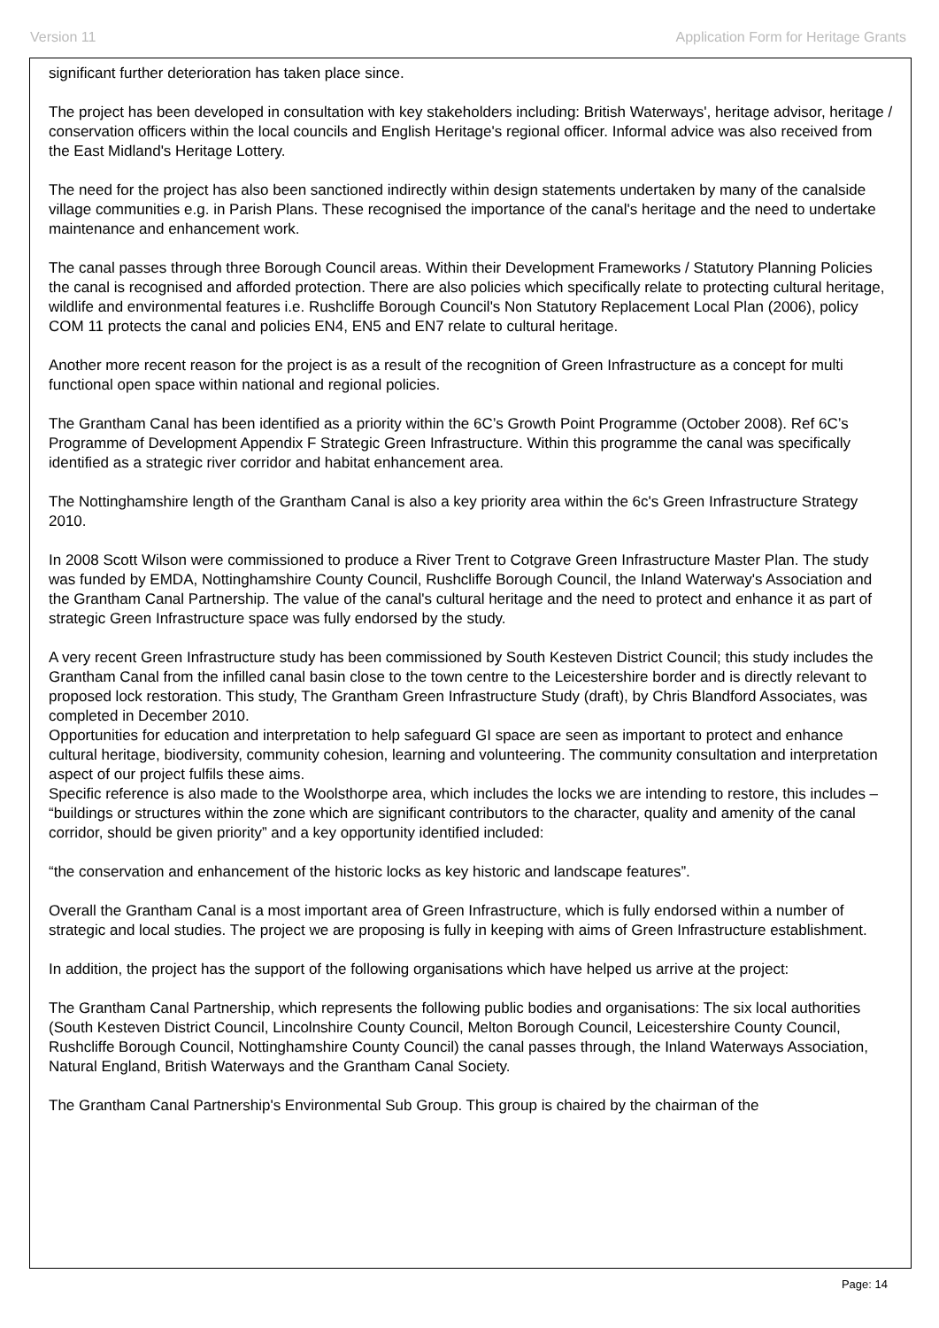Version 11 Application Form for Heritage Grants
significant further deterioration has taken place since.
The project has been developed in consultation with key stakeholders including: British Waterways', heritage advisor, heritage / conservation officers within the local councils and English Heritage's regional officer. Informal advice was also received from the East Midland's Heritage Lottery.
The need for the project has also been sanctioned indirectly within design statements undertaken by many of the canalside village communities e.g. in Parish Plans. These recognised the importance of the canal's heritage and the need to undertake maintenance and enhancement work.
The canal passes through three Borough Council areas. Within their Development Frameworks / Statutory Planning Policies the canal is recognised and afforded protection. There are also policies which specifically relate to protecting cultural heritage, wildlife and environmental features i.e. Rushcliffe Borough Council's Non Statutory Replacement Local Plan (2006), policy COM 11 protects the canal and policies EN4, EN5 and EN7 relate to cultural heritage.
Another more recent reason for the project is as a result of the recognition of Green Infrastructure as a concept for multi functional open space within national and regional policies.
The Grantham Canal has been identified as a priority within the 6C’s Growth Point Programme (October 2008). Ref 6C’s Programme of Development Appendix F Strategic Green Infrastructure. Within this programme the canal was specifically identified as a strategic river corridor and habitat enhancement area.
The Nottinghamshire length of the Grantham Canal is also a key priority area within the 6c's Green Infrastructure Strategy 2010.
In 2008 Scott Wilson were commissioned to produce a River Trent to Cotgrave Green Infrastructure Master Plan. The study was funded by EMDA, Nottinghamshire County Council, Rushcliffe Borough Council, the Inland Waterway's Association and the Grantham Canal Partnership. The value of the canal's cultural heritage and the need to protect and enhance it as part of strategic Green Infrastructure space was fully endorsed by the study.
A very recent Green Infrastructure study has been commissioned by South Kesteven District Council; this study includes the Grantham Canal from the infilled canal basin close to the town centre to the Leicestershire border and is directly relevant to proposed lock restoration. This study, The Grantham Green Infrastructure Study (draft), by Chris Blandford Associates, was completed in December 2010.
Opportunities for education and interpretation to help safeguard GI space are seen as important to protect and enhance cultural heritage, biodiversity, community cohesion, learning and volunteering. The community consultation and interpretation aspect of our project fulfils these aims.
Specific reference is also made to the Woolsthorpe area, which includes the locks we are intending to restore, this includes – “buildings or structures within the zone which are significant contributors to the character, quality and amenity of the canal corridor, should be given priority” and a key opportunity identified included:
“the conservation and enhancement of the historic locks as key historic and landscape features”.
Overall the Grantham Canal is a most important area of Green Infrastructure, which is fully endorsed within a number of strategic and local studies. The project we are proposing is fully in keeping with aims of Green Infrastructure establishment.
In addition, the project has the support of the following organisations which have helped us arrive at the project:
The Grantham Canal Partnership, which represents the following public bodies and organisations: The six local authorities (South Kesteven District Council, Lincolnshire County Council, Melton Borough Council, Leicestershire County Council, Rushcliffe Borough Council, Nottinghamshire County Council) the canal passes through, the Inland Waterways Association, Natural England, British Waterways and the Grantham Canal Society.
The Grantham Canal Partnership's Environmental Sub Group. This group is chaired by the chairman of the
Page: 14